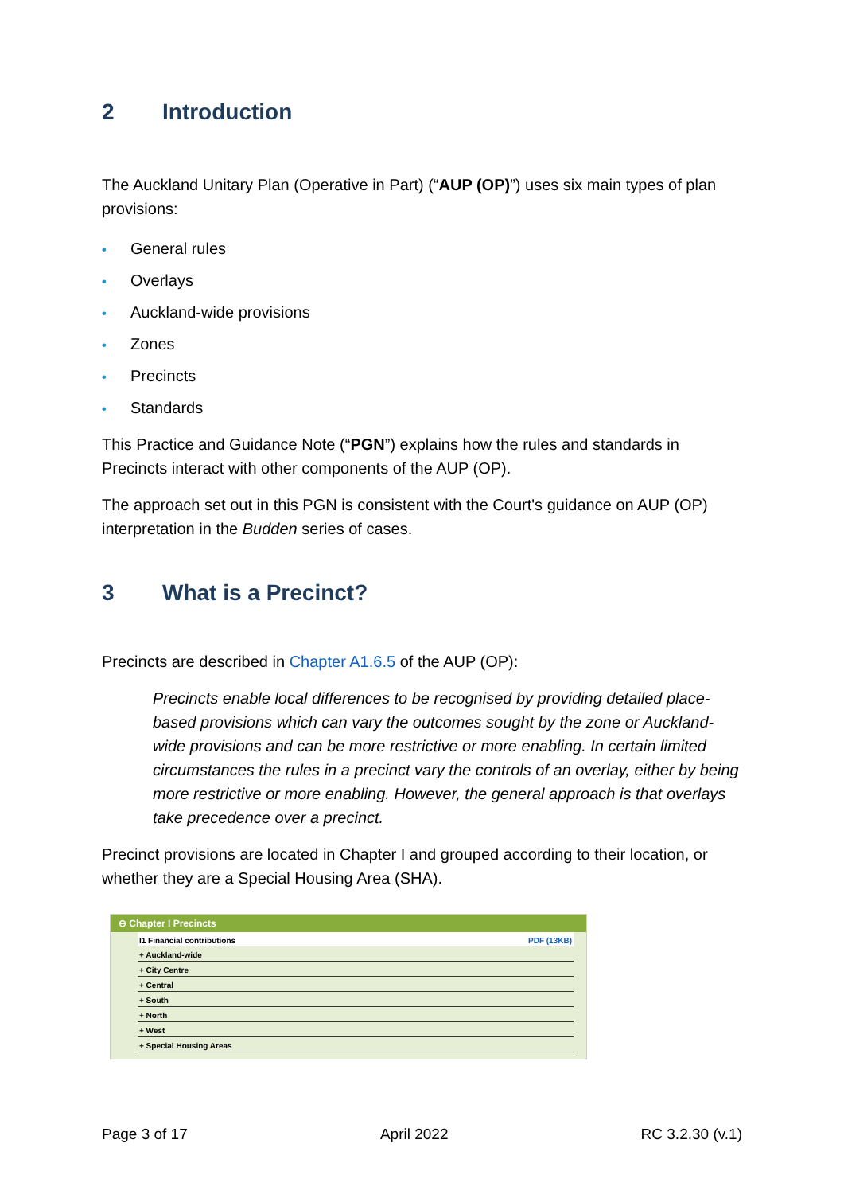2 Introduction
The Auckland Unitary Plan (Operative in Part) (“AUP (OP)”) uses six main types of plan provisions:
• General rules
• Overlays
• Auckland-wide provisions
• Zones
• Precincts
• Standards
This Practice and Guidance Note (“PGN”) explains how the rules and standards in Precincts interact with other components of the AUP (OP).
The approach set out in this PGN is consistent with the Court's guidance on AUP (OP) interpretation in the Budden series of cases.
3 What is a Precinct?
Precincts are described in Chapter A1.6.5 of the AUP (OP):
Precincts enable local differences to be recognised by providing detailed place-based provisions which can vary the outcomes sought by the zone or Auckland-wide provisions and can be more restrictive or more enabling. In certain limited circumstances the rules in a precinct vary the controls of an overlay, either by being more restrictive or more enabling. However, the general approach is that overlays take precedence over a precinct.
Precinct provisions are located in Chapter I and grouped according to their location, or whether they are a Special Housing Area (SHA).
⊖ Chapter I Precincts
I1 Financial contributions PDF (13KB)
+ Auckland-wide
+ City Centre
+ Central
+ South
+ North
+ West
+ Special Housing Areas
Page 3 of 17 April 2022 RC 3.2.30 (v.1)